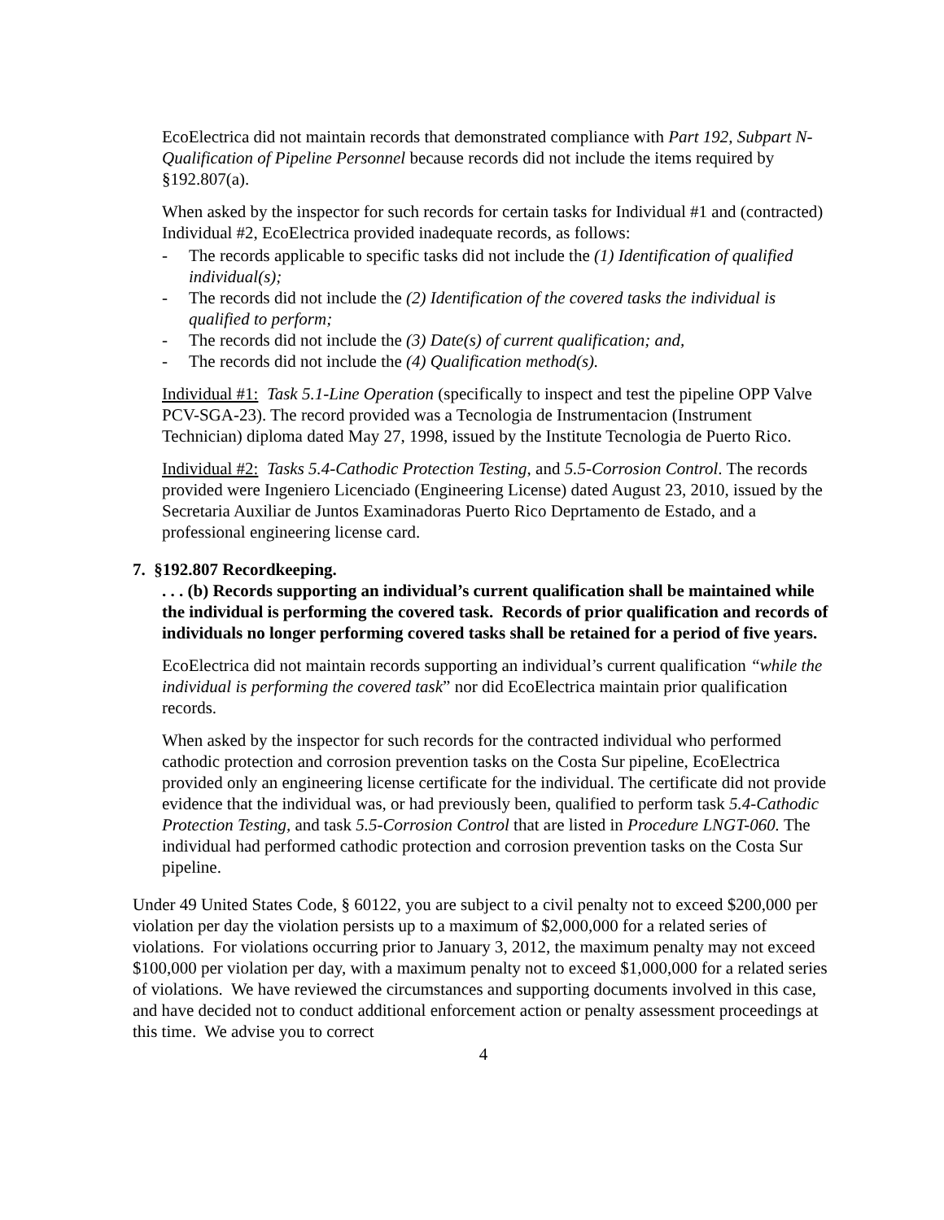EcoElectrica did not maintain records that demonstrated compliance with Part 192, Subpart N-Qualification of Pipeline Personnel because records did not include the items required by §192.807(a).
When asked by the inspector for such records for certain tasks for Individual #1 and (contracted) Individual #2, EcoElectrica provided inadequate records, as follows:
- The records applicable to specific tasks did not include the (1) Identification of qualified individual(s);
- The records did not include the (2) Identification of the covered tasks the individual is qualified to perform;
- The records did not include the (3) Date(s) of current qualification; and,
- The records did not include the (4) Qualification method(s).
Individual #1: Task 5.1-Line Operation (specifically to inspect and test the pipeline OPP Valve PCV-SGA-23). The record provided was a Tecnologia de Instrumentacion (Instrument Technician) diploma dated May 27, 1998, issued by the Institute Tecnologia de Puerto Rico.
Individual #2: Tasks 5.4-Cathodic Protection Testing, and 5.5-Corrosion Control. The records provided were Ingeniero Licenciado (Engineering License) dated August 23, 2010, issued by the Secretaria Auxiliar de Juntos Examinadoras Puerto Rico Deprtamento de Estado, and a professional engineering license card.
7. §192.807 Recordkeeping.
. . . (b) Records supporting an individual’s current qualification shall be maintained while the individual is performing the covered task. Records of prior qualification and records of individuals no longer performing covered tasks shall be retained for a period of five years.
EcoElectrica did not maintain records supporting an individual’s current qualification “while the individual is performing the covered task” nor did EcoElectrica maintain prior qualification records.
When asked by the inspector for such records for the contracted individual who performed cathodic protection and corrosion prevention tasks on the Costa Sur pipeline, EcoElectrica provided only an engineering license certificate for the individual. The certificate did not provide evidence that the individual was, or had previously been, qualified to perform task 5.4-Cathodic Protection Testing, and task 5.5-Corrosion Control that are listed in Procedure LNGT-060. The individual had performed cathodic protection and corrosion prevention tasks on the Costa Sur pipeline.
Under 49 United States Code, § 60122, you are subject to a civil penalty not to exceed $200,000 per violation per day the violation persists up to a maximum of $2,000,000 for a related series of violations. For violations occurring prior to January 3, 2012, the maximum penalty may not exceed $100,000 per violation per day, with a maximum penalty not to exceed $1,000,000 for a related series of violations. We have reviewed the circumstances and supporting documents involved in this case, and have decided not to conduct additional enforcement action or penalty assessment proceedings at this time. We advise you to correct
4